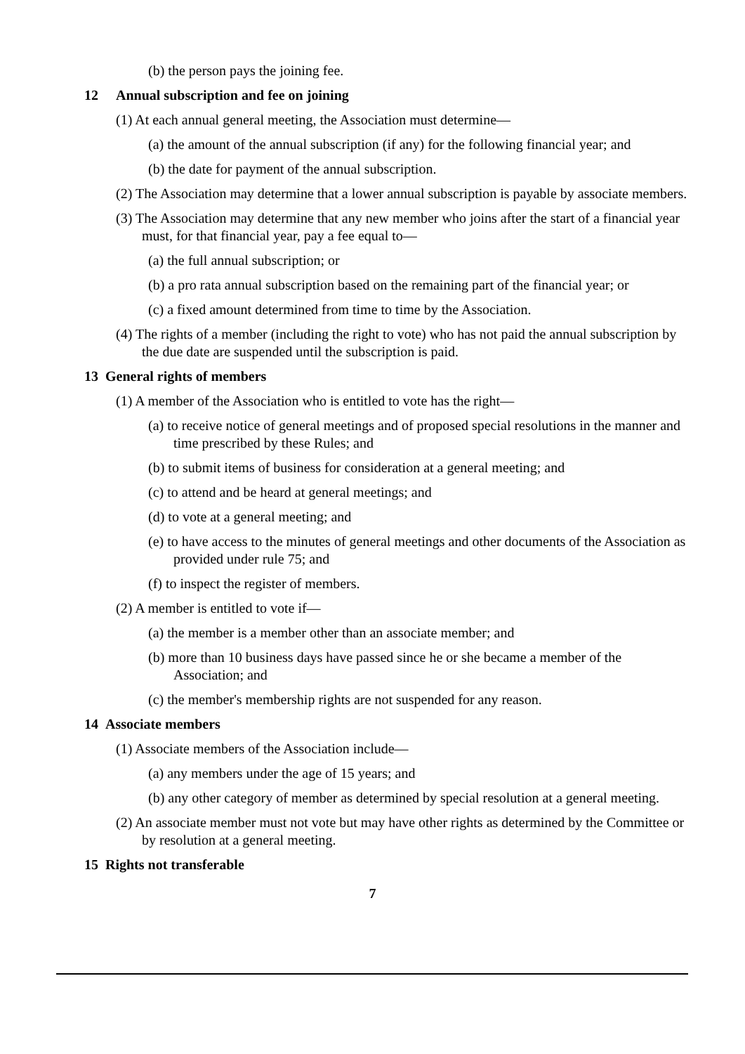(b) the person pays the joining fee.
12 Annual subscription and fee on joining
(1) At each annual general meeting, the Association must determine—
(a) the amount of the annual subscription (if any) for the following financial year; and
(b) the date for payment of the annual subscription.
(2) The Association may determine that a lower annual subscription is payable by associate members.
(3) The Association may determine that any new member who joins after the start of a financial year must, for that financial year, pay a fee equal to—
(a) the full annual subscription; or
(b) a pro rata annual subscription based on the remaining part of the financial year; or
(c) a fixed amount determined from time to time by the Association.
(4) The rights of a member (including the right to vote) who has not paid the annual subscription by the due date are suspended until the subscription is paid.
13 General rights of members
(1) A member of the Association who is entitled to vote has the right—
(a) to receive notice of general meetings and of proposed special resolutions in the manner and time prescribed by these Rules; and
(b) to submit items of business for consideration at a general meeting; and
(c) to attend and be heard at general meetings; and
(d) to vote at a general meeting; and
(e) to have access to the minutes of general meetings and other documents of the Association as provided under rule 75; and
(f) to inspect the register of members.
(2) A member is entitled to vote if—
(a) the member is a member other than an associate member; and
(b) more than 10 business days have passed since he or she became a member of the Association; and
(c) the member's membership rights are not suspended for any reason.
14 Associate members
(1) Associate members of the Association include—
(a) any members under the age of 15 years; and
(b) any other category of member as determined by special resolution at a general meeting.
(2) An associate member must not vote but may have other rights as determined by the Committee or by resolution at a general meeting.
15 Rights not transferable
7